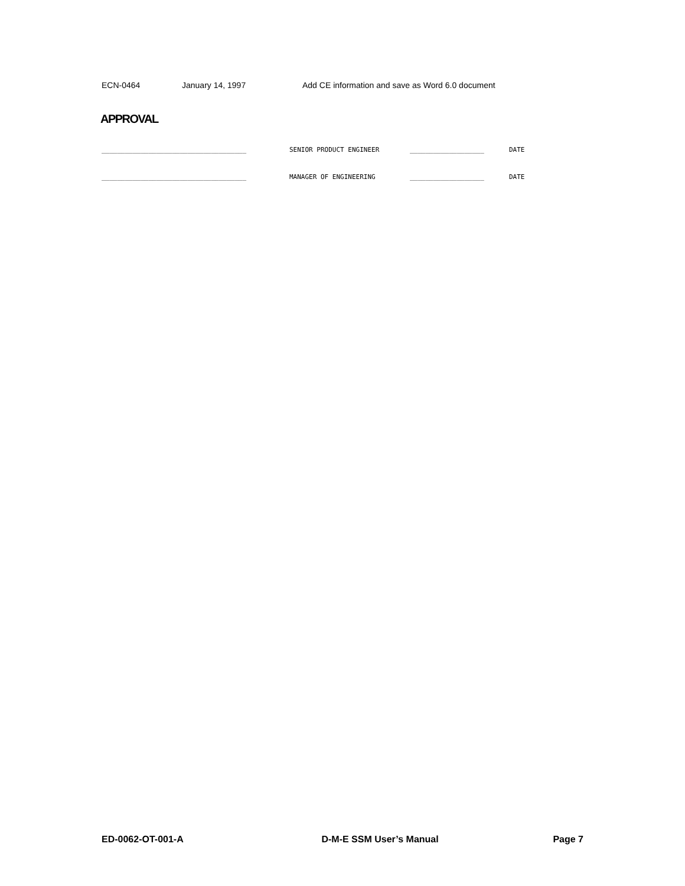ECN-0464 January 14, 1997 Add CE information and save as Word 6.0 document
APPROVAL
_____________________________________ SENIOR PRODUCT ENGINEER ___________________ DATE
_____________________________________ MANAGER OF ENGINEERING ___________________ DATE
ED-0062-OT-001-A D-M-E SSM User’s Manual Page 7